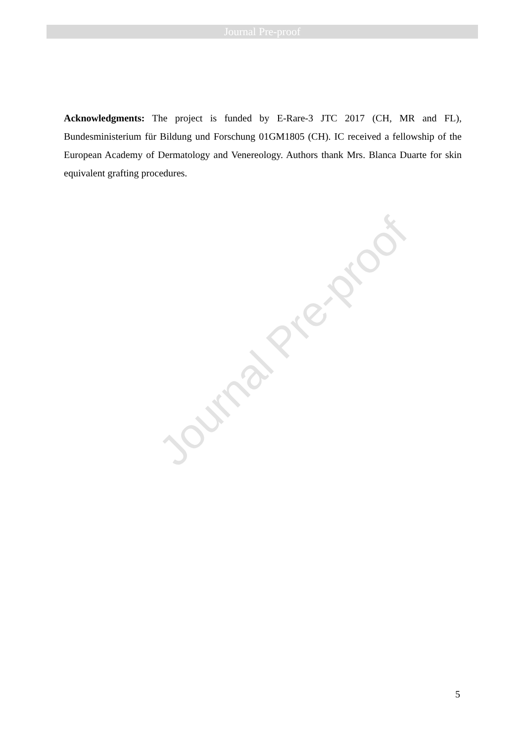Journal Pre-proof
Acknowledgments: The project is funded by E-Rare-3 JTC 2017 (CH, MR and FL), Bundesministerium für Bildung und Forschung 01GM1805 (CH). IC received a fellowship of the European Academy of Dermatology and Venereology. Authors thank Mrs. Blanca Duarte for skin equivalent grafting procedures.
Journal Pre-proof
5